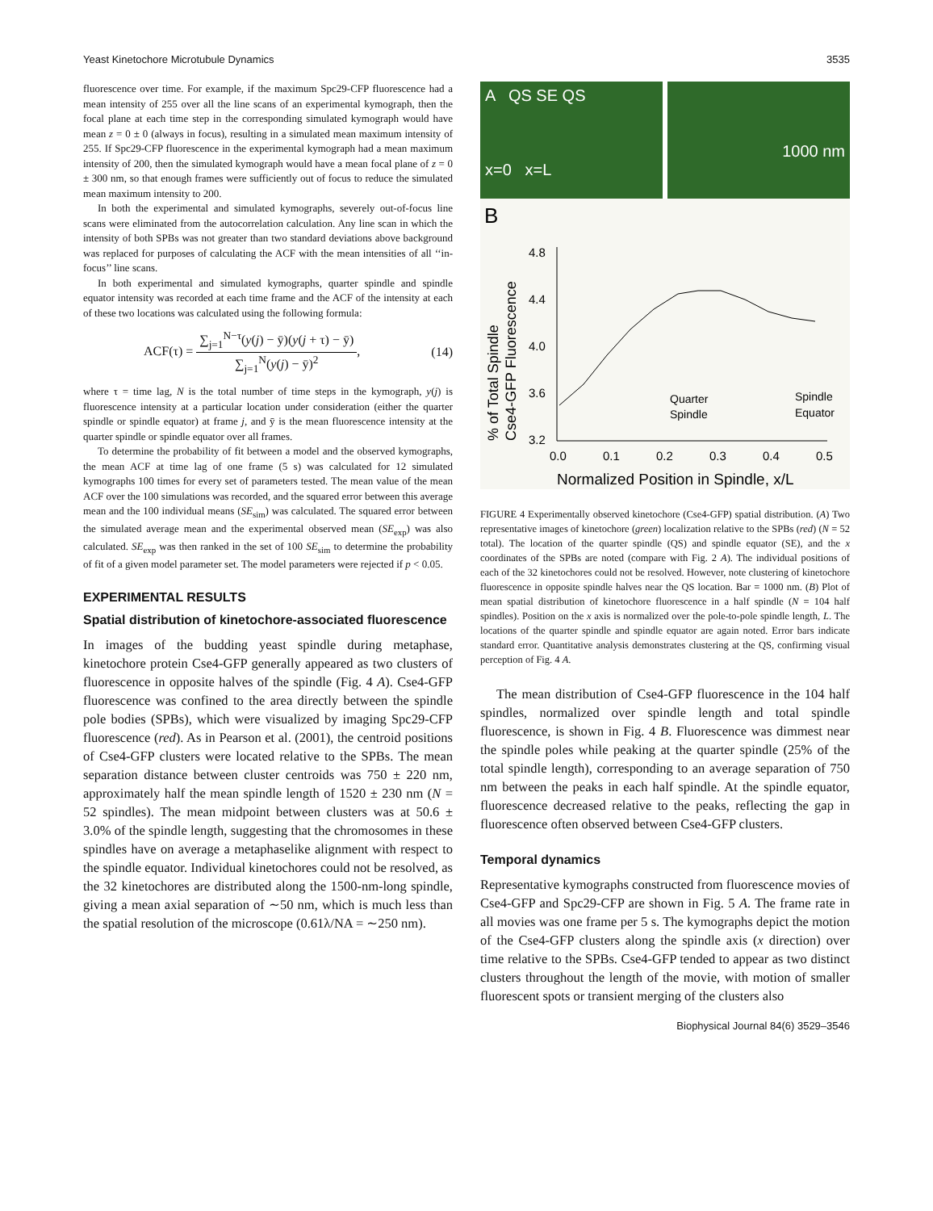Yeast Kinetochore Microtubule Dynamics 3535
fluorescence over time. For example, if the maximum Spc29-CFP fluorescence had a mean intensity of 255 over all the line scans of an experimental kymograph, then the focal plane at each time step in the corresponding simulated kymograph would have mean z = 0 ± 0 (always in focus), resulting in a simulated mean maximum intensity of 255. If Spc29-CFP fluorescence in the experimental kymograph had a mean maximum intensity of 200, then the simulated kymograph would have a mean focal plane of z = 0 ± 300 nm, so that enough frames were sufficiently out of focus to reduce the simulated mean maximum intensity to 200.
In both the experimental and simulated kymographs, severely out-of-focus line scans were eliminated from the autocorrelation calculation. Any line scan in which the intensity of both SPBs was not greater than two standard deviations above background was replaced for purposes of calculating the ACF with the mean intensities of all ‘‘in-focus’’ line scans.
In both experimental and simulated kymographs, quarter spindle and spindle equator intensity was recorded at each time frame and the ACF of the intensity at each of these two locations was calculated using the following formula:
ACF(τ) = ∑<sub>j=1</sub><sup>N−τ</sup>(y(j) − ȳ)(y(j + τ) − ȳ) ∑<sub>j=1</sub><sup>N</sup>(y(j) − ȳ)<sup>2</sup>, (14)
where τ = time lag, N is the total number of time steps in the kymograph, y(j) is fluorescence intensity at a particular location under consideration (either the quarter spindle or spindle equator) at frame j, and ȳ is the mean fluorescence intensity at the quarter spindle or spindle equator over all frames.
To determine the probability of fit between a model and the observed kymographs, the mean ACF at time lag of one frame (5 s) was calculated for 12 simulated kymographs 100 times for every set of parameters tested. The mean value of the mean ACF over the 100 simulations was recorded, and the squared error between this average mean and the 100 individual means (SE<sub>sim</sub>) was calculated. The squared error between the simulated average mean and the experimental observed mean (SE<sub>exp</sub>) was also calculated. SE<sub>exp</sub> was then ranked in the set of 100 SE<sub>sim</sub> to determine the probability of fit of a given model parameter set. The model parameters were rejected if p < 0.05.
EXPERIMENTAL RESULTS
Spatial distribution of kinetochore-associated fluorescence
In images of the budding yeast spindle during metaphase, kinetochore protein Cse4-GFP generally appeared as two clusters of fluorescence in opposite halves of the spindle (Fig. 4 A). Cse4-GFP fluorescence was confined to the area directly between the spindle pole bodies (SPBs), which were visualized by imaging Spc29-CFP fluorescence (red). As in Pearson et al. (2001), the centroid positions of Cse4-GFP clusters were located relative to the SPBs. The mean separation distance between cluster centroids was 750 ± 220 nm, approximately half the mean spindle length of 1520 ± 230 nm (N = 52 spindles). The mean midpoint between clusters was at 50.6 ± 3.0% of the spindle length, suggesting that the chromosomes in these spindles have on average a metaphaselike alignment with respect to the spindle equator. Individual kinetochores could not be resolved, as the 32 kinetochores are distributed along the 1500-nm-long spindle, giving a mean axial separation of ∼50 nm, which is much less than the spatial resolution of the microscope (0.61λ/NA = ∼250 nm).
A QS SE QS
x=0 x=L
1000 nm
B
% of Total Spindle
Cse4-GFP Fluorescence
4.8
4.4
4.0
3.6
3.2
Quarter
Spindle
Spindle
Equator
0.0
0.1
0.2
0.3
0.4
0.5
Normalized Position in Spindle, x/L
FIGURE 4 Experimentally observed kinetochore (Cse4-GFP) spatial distribution. (A) Two representative images of kinetochore (green) localization relative to the SPBs (red) (N = 52 total). The location of the quarter spindle (QS) and spindle equator (SE), and the x coordinates of the SPBs are noted (compare with Fig. 2 A). The individual positions of each of the 32 kinetochores could not be resolved. However, note clustering of kinetochore fluorescence in opposite spindle halves near the QS location. Bar = 1000 nm. (B) Plot of mean spatial distribution of kinetochore fluorescence in a half spindle (N = 104 half spindles). Position on the x axis is normalized over the pole-to-pole spindle length, L. The locations of the quarter spindle and spindle equator are again noted. Error bars indicate standard error. Quantitative analysis demonstrates clustering at the QS, confirming visual perception of Fig. 4 A.
The mean distribution of Cse4-GFP fluorescence in the 104 half spindles, normalized over spindle length and total spindle fluorescence, is shown in Fig. 4 B. Fluorescence was dimmest near the spindle poles while peaking at the quarter spindle (25% of the total spindle length), corresponding to an average separation of 750 nm between the peaks in each half spindle. At the spindle equator, fluorescence decreased relative to the peaks, reflecting the gap in fluorescence often observed between Cse4-GFP clusters.
Temporal dynamics
Representative kymographs constructed from fluorescence movies of Cse4-GFP and Spc29-CFP are shown in Fig. 5 A. The frame rate in all movies was one frame per 5 s. The kymographs depict the motion of the Cse4-GFP clusters along the spindle axis (x direction) over time relative to the SPBs. Cse4-GFP tended to appear as two distinct clusters throughout the length of the movie, with motion of smaller fluorescent spots or transient merging of the clusters also
Biophysical Journal 84(6) 3529–3546